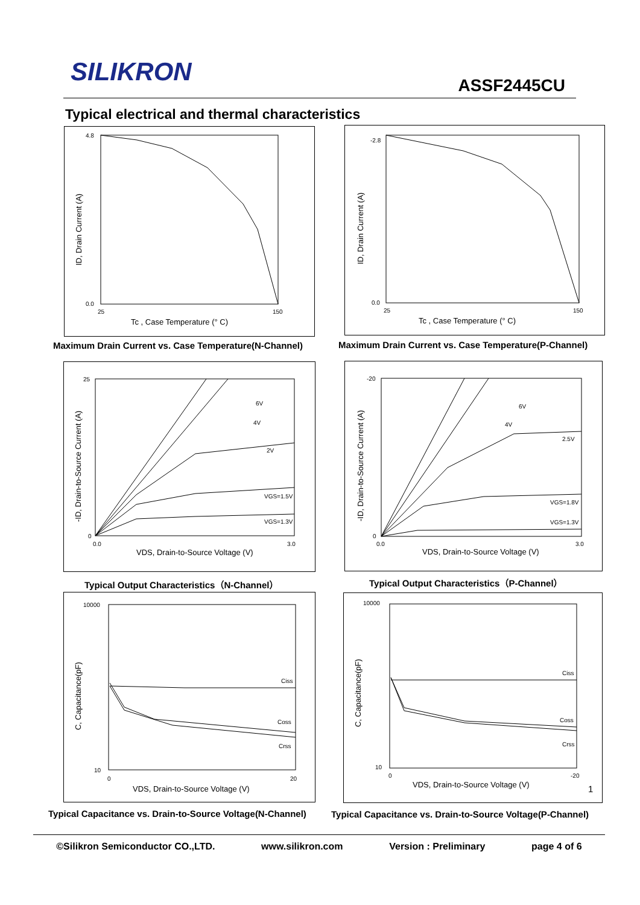SILIKRON ASSF2445CU
Typical electrical and thermal characteristics
4.8
0.0
25
150
Tc , Case Temperature (° C)
ID, Drain Current (A)
Maximum Drain Current vs. Case Temperature(N-Channel)
-2.8
0.0
25
150
Tc , Case Temperature (° C)
ID, Drain Current (A)
Maximum Drain Current vs. Case Temperature(P-Channel)
6V
4V
2V
VGS=1.5V
VGS=1.3V
25
0
0.0
3.0
VDS, Drain-to-Source Voltage (V)
-ID, Drain-to-Source Current (A)
Typical Output Characteristics（N-Channel）
6V
4V
2.5V
VGS=1.8V
VGS=1.3V
-20
0
0.0
3.0
VDS, Drain-to-Source Voltage (V)
-ID, Drain-to-Source Current (A)
Typical Output Characteristics（P-Channel）
Ciss
Coss
Crss
10000
10
0
20
VDS, Drain-to-Source Voltage (V)
C, Capacitance(pF)
Typical Capacitance vs. Drain-to-Source Voltage(N-Channel)
Ciss
Coss
Crss
10000
10
0
-20
VDS, Drain-to-Source Voltage (V)
C, Capacitance(pF)
1
Typical Capacitance vs. Drain-to-Source Voltage(P-Channel)
©Silikron Semiconductor CO.,LTD. www.silikron.com Version : Preliminary page 4 of 6